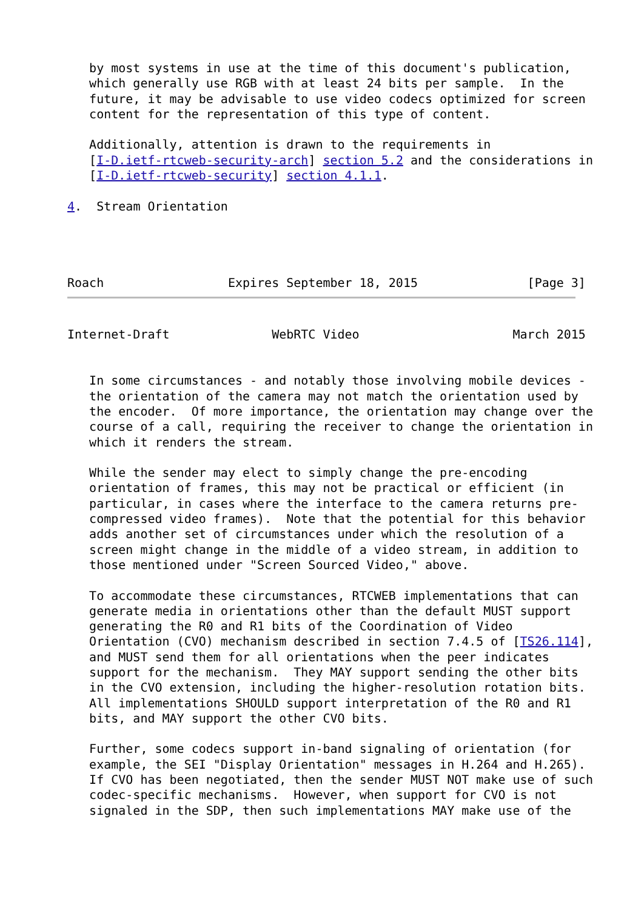by most systems in use at the time of this document's publication,
   which generally use RGB with at least 24 bits per sample.  In the
   future, it may be advisable to use video codecs optimized for screen
   content for the representation of this type of content.

   Additionally, attention is drawn to the requirements in
   [I-D.ietf-rtcweb-security-arch] section 5.2 and the considerations in
   [I-D.ietf-rtcweb-security] section 4.1.1.

4.  Stream Orientation




Roach                 Expires September 18, 2015               [Page 3]
Internet-Draft              WebRTC Video                     March 2015


   In some circumstances - and notably those involving mobile devices -
   the orientation of the camera may not match the orientation used by
   the encoder.  Of more importance, the orientation may change over the
   course of a call, requiring the receiver to change the orientation in
   which it renders the stream.

   While the sender may elect to simply change the pre-encoding
   orientation of frames, this may not be practical or efficient (in
   particular, in cases where the interface to the camera returns pre-
   compressed video frames).  Note that the potential for this behavior
   adds another set of circumstances under which the resolution of a
   screen might change in the middle of a video stream, in addition to
   those mentioned under "Screen Sourced Video," above.

   To accommodate these circumstances, RTCWEB implementations that can
   generate media in orientations other than the default MUST support
   generating the R0 and R1 bits of the Coordination of Video
   Orientation (CVO) mechanism described in section 7.4.5 of [TS26.114],
   and MUST send them for all orientations when the peer indicates
   support for the mechanism.  They MAY support sending the other bits
   in the CVO extension, including the higher-resolution rotation bits.
   All implementations SHOULD support interpretation of the R0 and R1
   bits, and MAY support the other CVO bits.

   Further, some codecs support in-band signaling of orientation (for
   example, the SEI "Display Orientation" messages in H.264 and H.265).
   If CVO has been negotiated, then the sender MUST NOT make use of such
   codec-specific mechanisms.  However, when support for CVO is not
   signaled in the SDP, then such implementations MAY make use of the